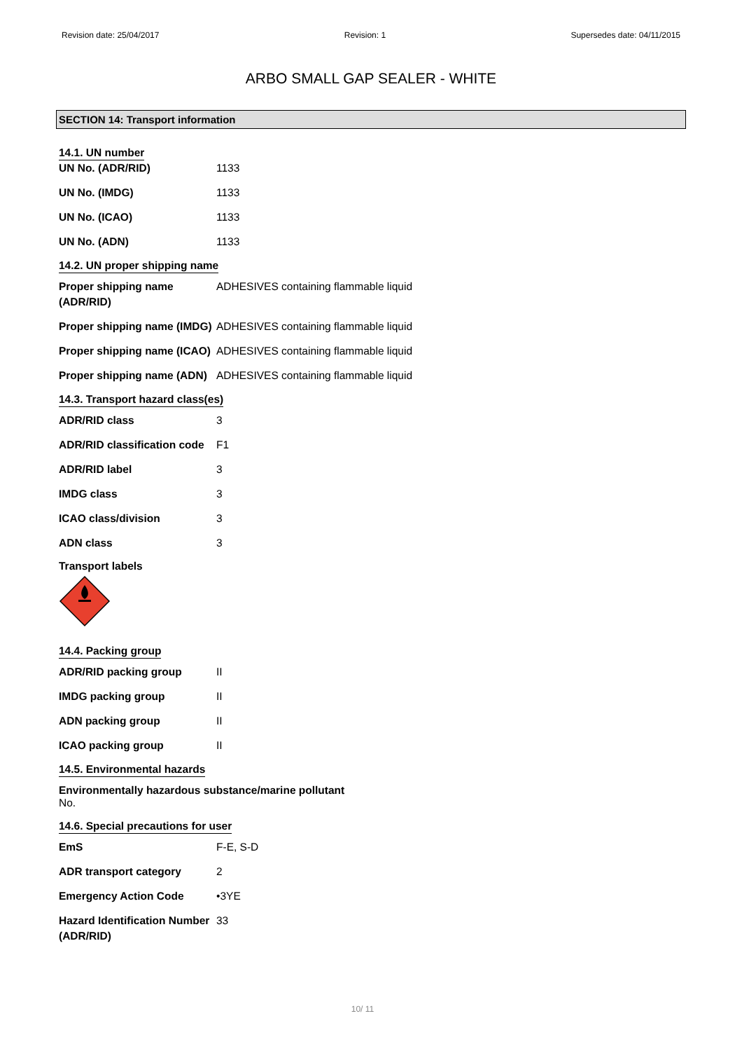Revision date: 25/04/2017 Revision: 1 Supersedes date: 04/11/2015
ARBO SMALL GAP SEALER - WHITE
SECTION 14: Transport information
14.1. UN number
| UN No. (ADR/RID) | 1133 |
| UN No. (IMDG) | 1133 |
| UN No. (ICAO) | 1133 |
| UN No. (ADN) | 1133 |
14.2. UN proper shipping name
| Proper shipping name (ADR/RID) | ADHESIVES containing flammable liquid |
| Proper shipping name (IMDG) | ADHESIVES containing flammable liquid |
| Proper shipping name (ICAO) | ADHESIVES containing flammable liquid |
| Proper shipping name (ADN) | ADHESIVES containing flammable liquid |
14.3. Transport hazard class(es)
| ADR/RID class | 3 |
| ADR/RID classification code | F1 |
| ADR/RID label | 3 |
| IMDG class | 3 |
| ICAO class/division | 3 |
| ADN class | 3 |
Transport labels
14.4. Packing group
| ADR/RID packing group | II |
| IMDG packing group | II |
| ADN packing group | II |
| ICAO packing group | II |
14.5. Environmental hazards
Environmentally hazardous substance/marine pollutant
No.
14.6. Special precautions for user
| EmS | F-E, S-D |
| ADR transport category | 2 |
| Emergency Action Code | •3YE |
| Hazard Identification Number (ADR/RID) | 33 |
10/ 11